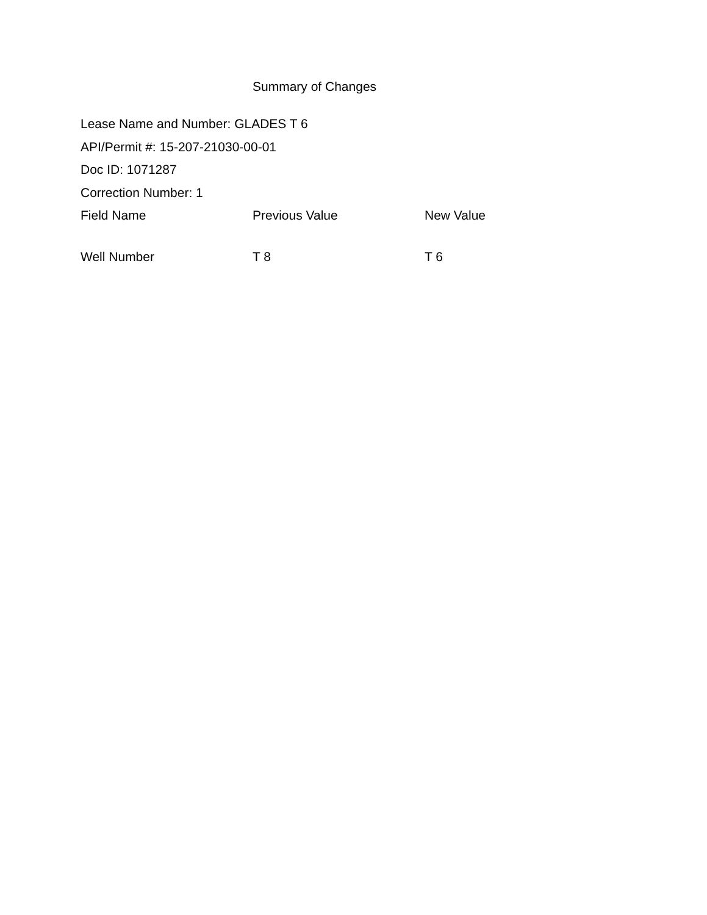Summary of Changes
Lease Name and Number: GLADES T 6
API/Permit #: 15-207-21030-00-01
Doc ID: 1071287
Correction Number: 1
| Field Name | Previous Value | New Value |
| --- | --- | --- |
| Well Number | T 8 | T 6 |